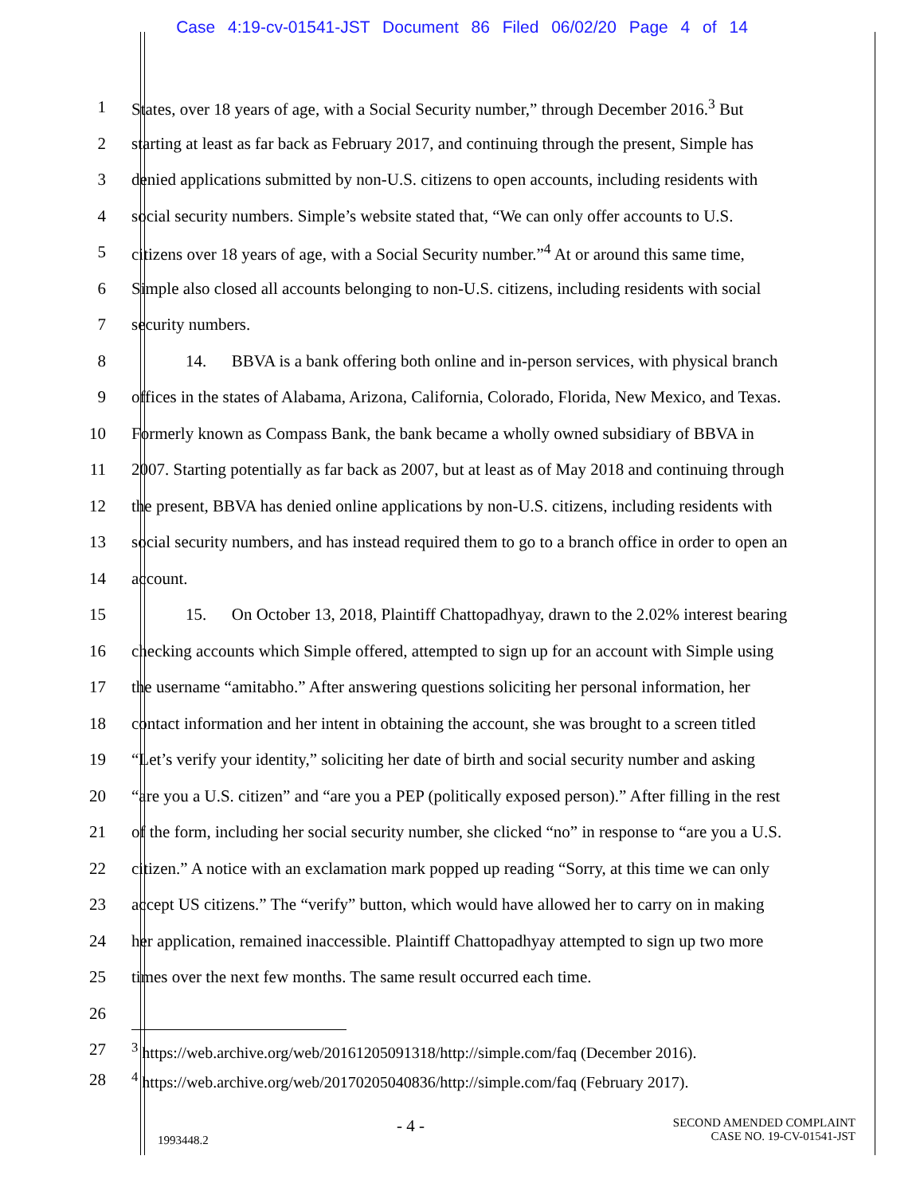Case 4:19-cv-01541-JST Document 86 Filed 06/02/20 Page 4 of 14
1 States, over 18 years of age, with a Social Security number,” through December 2016.<sup>3</sup> But
2 starting at least as far back as February 2017, and continuing through the present, Simple has
3 denied applications submitted by non-U.S. citizens to open accounts, including residents with
4 social security numbers. Simple’s website stated that, “We can only offer accounts to U.S.
5 citizens over 18 years of age, with a Social Security number.”<sup>4</sup> At or around this same time,
6 Simple also closed all accounts belonging to non-U.S. citizens, including residents with social
7 security numbers.
8 14. BBVA is a bank offering both online and in-person services, with physical branch
9 offices in the states of Alabama, Arizona, California, Colorado, Florida, New Mexico, and Texas.
10 Formerly known as Compass Bank, the bank became a wholly owned subsidiary of BBVA in
11 2007. Starting potentially as far back as 2007, but at least as of May 2018 and continuing through
12 the present, BBVA has denied online applications by non-U.S. citizens, including residents with
13 social security numbers, and has instead required them to go to a branch office in order to open an
14 account.
15 15. On October 13, 2018, Plaintiff Chattopadhyay, drawn to the 2.02% interest bearing
16 checking accounts which Simple offered, attempted to sign up for an account with Simple using
17 the username “amitabho.” After answering questions soliciting her personal information, her
18 contact information and her intent in obtaining the account, she was brought to a screen titled
19 “Let’s verify your identity,” soliciting her date of birth and social security number and asking
20 “are you a U.S. citizen” and “are you a PEP (politically exposed person).” After filling in the rest
21 of the form, including her social security number, she clicked “no” in response to “are you a U.S.
22 citizen.” A notice with an exclamation mark popped up reading “Sorry, at this time we can only
23 accept US citizens.” The “verify” button, which would have allowed her to carry on in making
24 her application, remained inaccessible. Plaintiff Chattopadhyay attempted to sign up two more
25 times over the next few months. The same result occurred each time.
26
27 <sup>3</sup> https://web.archive.org/web/20161205091318/http://simple.com/faq (December 2016).
28 <sup>4</sup> https://web.archive.org/web/20170205040836/http://simple.com/faq (February 2017).
1993448.2
- 4 -
SECOND AMENDED COMPLAINT
CASE NO. 19-CV-01541-JST